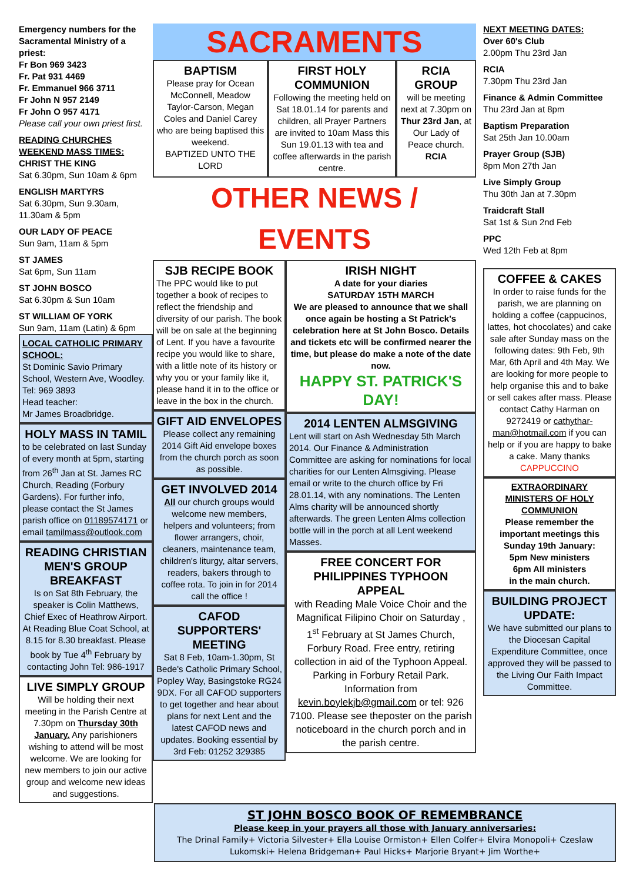Emergency numbers for the Sacramental Ministry of a priest:
Fr Bon 969 3423
Fr. Pat 931 4469
Fr. Emmanuel 966 3711
Fr John N 957 2149
Fr John O 957 4171
Please call your own priest first.
READING CHURCHES WEEKEND MASS TIMES:
CHRIST THE KING
Sat 6.30pm, Sun 10am & 6pm
ENGLISH MARTYRS
Sat 6.30pm, Sun 9.30am, 11.30am & 5pm
OUR LADY OF PEACE
Sun 9am, 11am & 5pm
ST JAMES
Sat 6pm, Sun 11am
ST JOHN BOSCO
Sat 6.30pm & Sun 10am
ST WILLIAM OF YORK
Sun 9am, 11am (Latin) & 6pm
LOCAL CATHOLIC PRIMARY SCHOOL:
St Dominic Savio Primary School, Western Ave, Woodley.
Tel: 969 3893
Head teacher:
Mr James Broadbridge.
HOLY MASS IN TAMIL
to be celebrated on last Sunday of every month at 5pm, starting from 26<sup>th</sup> Jan at St. James RC Church, Reading (Forbury Gardens). For further info, please contact the St James parish office on 01189574171 or email tamilmass@outlook.com
READING CHRISTIAN MEN'S GROUP BREAKFAST
Is on Sat 8th February, the speaker is Colin Matthews, Chief Exec of Heathrow Airport. At Reading Blue Coat School, at 8.15 for 8.30 breakfast. Please book by Tue 4<sup>th</sup> February by contacting John Tel: 986-1917
LIVE SIMPLY GROUP
Will be holding their next meeting in the Parish Centre at 7.30pm on Thursday 30th January. Any parishioners wishing to attend will be most welcome. We are looking for new members to join our active group and welcome new ideas and suggestions.
SACRAMENTS
BAPTISM
Please pray for Ocean McConnell, Meadow Taylor-Carson, Megan Coles and Daniel Carey who are being baptised this weekend.
BAPTIZED UNTO THE LORD
FIRST HOLY COMMUNION
Following the meeting held on Sat 18.01.14 for parents and children, all Prayer Partners are invited to 10am Mass this Sun 19.01.13 with tea and coffee afterwards in the parish centre.
RCIA GROUP
will be meeting next at 7.30pm on Thur 23rd Jan, at Our Lady of Peace church.
RCIA
OTHER NEWS / EVENTS
SJB RECIPE BOOK
The PPC would like to put together a book of recipes to reflect the friendship and diversity of our parish. The book will be on sale at the beginning of Lent. If you have a favourite recipe you would like to share, with a little note of its history or why you or your family like it, please hand it in to the office or leave in the box in the church.
GIFT AID ENVELOPES
Please collect any remaining 2014 Gift Aid envelope boxes from the church porch as soon as possible.
GET INVOLVED 2014
All our church groups would welcome new members, helpers and volunteers; from flower arrangers, choir, cleaners, maintenance team, children's liturgy, altar servers, readers, bakers through to coffee rota. To join in for 2014 call the office !
CAFOD SUPPORTERS' MEETING
Sat 8 Feb, 10am-1.30pm, St Bede's Catholic Primary School, Popley Way, Basingstoke RG24 9DX. For all CAFOD supporters to get together and hear about plans for next Lent and the latest CAFOD news and updates. Booking essential by 3rd Feb: 01252 329385
IRISH NIGHT
A date for your diaries
SATURDAY 15TH MARCH
We are pleased to announce that we shall once again be hosting a St Patrick's celebration here at St John Bosco. Details and tickets etc will be confirmed nearer the time, but please do make a note of the date now.
HAPPY ST. PATRICK'S DAY!
2014 LENTEN ALMSGIVING
Lent will start on Ash Wednesday 5th March 2014. Our Finance & Administration Committee are asking for nominations for local charities for our Lenten Almsgiving. Please email or write to the church office by Fri 28.01.14, with any nominations. The Lenten Alms charity will be announced shortly afterwards. The green Lenten Alms collection bottle will in the porch at all Lent weekend Masses.
FREE CONCERT FOR PHILIPPINES TYPHOON APPEAL
with Reading Male Voice Choir and the Magnificat Filipino Choir on Saturday , 1<sup>st</sup> February at St James Church, Forbury Road. Free entry, retiring collection in aid of the Typhoon Appeal. Parking in Forbury Retail Park. Information from kevin.boylekjb@gmail.com or tel: 926 7100. Please see theposter on the parish noticeboard in the church porch and in the parish centre.
NEXT MEETING DATES:
Over 60's Club
2.00pm Thu 23rd Jan
RCIA
7.30pm Thu 23rd Jan
Finance & Admin Committee
Thu 23rd Jan at 8pm
Baptism Preparation
Sat 25th Jan 10.00am
Prayer Group (SJB)
8pm Mon 27th Jan
Live Simply Group
Thu 30th Jan at 7.30pm
Traidcraft Stall
Sat 1st & Sun 2nd Feb
PPC
Wed 12th Feb at 8pm
COFFEE & CAKES
In order to raise funds for the parish, we are planning on holding a coffee (cappucinos, lattes, hot chocolates) and cake sale after Sunday mass on the following dates: 9th Feb, 9th Mar, 6th April and 4th May. We are looking for more people to help organise this and to bake or sell cakes after mass. Please contact Cathy Harman on 9272419 or cathythar-man@hotmail.com if you can help or if you are happy to bake a cake. Many thanks
CAPPUCCINO
EXTRAORDINARY MINISTERS OF HOLY COMMUNION
Please remember the important meetings this Sunday 19th January:
5pm New ministers
6pm All ministers
in the main church.
BUILDING PROJECT UPDATE:
We have submitted our plans to the Diocesan Capital Expenditure Committee, once approved they will be passed to the Living Our Faith Impact Committee.
ST JOHN BOSCO BOOK OF REMEMBRANCE
Please keep in your prayers all those with January anniversaries:
The Drinal Family+ Victoria Silvester+ Ella Louise Ormiston+ Ellen Colfer+ Elvira Monopoli+ Czeslaw Lukomski+ Helena Bridgeman+ Paul Hicks+ Marjorie Bryant+ Jim Worthe+